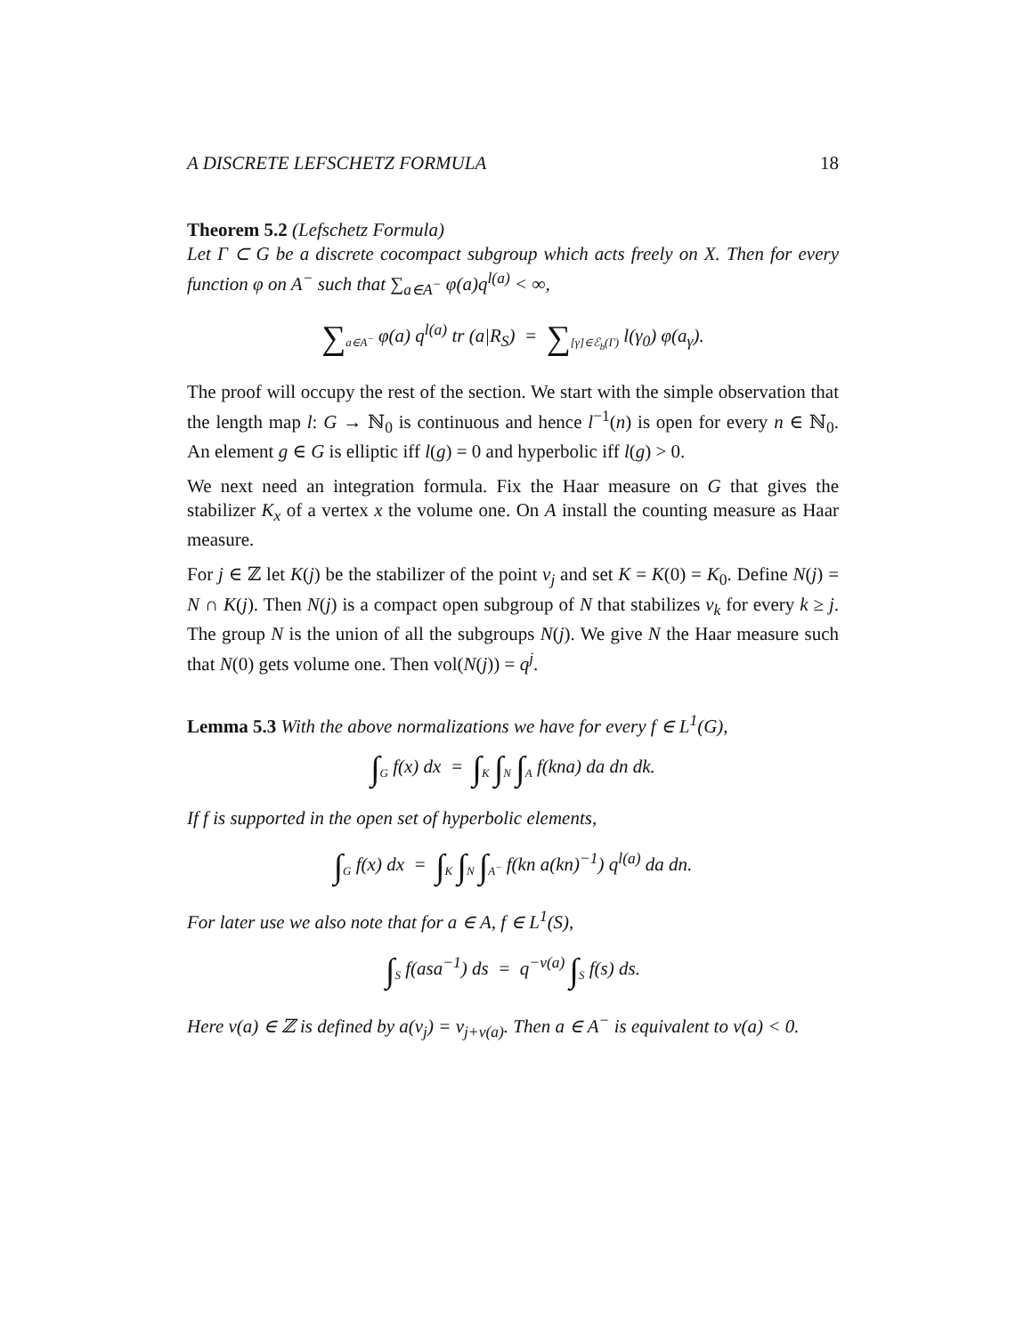A DISCRETE LEFSCHETZ FORMULA 18
Theorem 5.2 (Lefschetz Formula)
Let Γ ⊂ G be a discrete cocompact subgroup which acts freely on X. Then for every function φ on A<sup>−</sup> such that ∑<sub>a∈A<sup>−</sup></sub> φ(a)q<sup>l(a)</sup> < ∞,
∑<sub>a∈A<sup>−</sup></sub> φ(a) q<sup>l(a)</sup> tr (a|R<sub>S</sub>) = ∑<sub>[γ]∈ℰ<sub>b</sub>(Γ)</sub> l(γ<sub>0</sub>) φ(a<sub>γ</sub>).
The proof will occupy the rest of the section. We start with the simple observation that the length map l: G → ℕ<sub>0</sub> is continuous and hence l<sup>−1</sup>(n) is open for every n ∈ ℕ<sub>0</sub>. An element g ∈ G is elliptic iff l(g) = 0 and hyperbolic iff l(g) > 0.
We next need an integration formula. Fix the Haar measure on G that gives the stabilizer K<sub>x</sub> of a vertex x the volume one. On A install the counting measure as Haar measure.
For j ∈ ℤ let K(j) be the stabilizer of the point v<sub>j</sub> and set K = K(0) = K<sub>0</sub>. Define N(j) = N ∩ K(j). Then N(j) is a compact open subgroup of N that stabilizes v<sub>k</sub> for every k ≥ j. The group N is the union of all the subgroups N(j). We give N the Haar measure such that N(0) gets volume one. Then vol(N(j)) = q<sup>j</sup>.
Lemma 5.3 With the above normalizations we have for every f ∈ L<sup>1</sup>(G),
∫<sub>G</sub> f(x) dx = ∫<sub>K</sub> ∫<sub>N</sub> ∫<sub>A</sub> f(kna) da dn dk.
If f is supported in the open set of hyperbolic elements,
∫<sub>G</sub> f(x) dx = ∫<sub>K</sub> ∫<sub>N</sub> ∫<sub>A<sup>−</sup></sub> f(kn a(kn)<sup>−1</sup>) q<sup>l(a)</sup> da dn.
For later use we also note that for a ∈ A, f ∈ L<sup>1</sup>(S),
∫<sub>S</sub> f(asa<sup>−1</sup>) ds = q<sup>−v(a)</sup> ∫<sub>S</sub> f(s) ds.
Here v(a) ∈ ℤ is defined by a(v<sub>j</sub>) = v<sub>j+v(a)</sub>. Then a ∈ A<sup>−</sup> is equivalent to v(a) < 0.